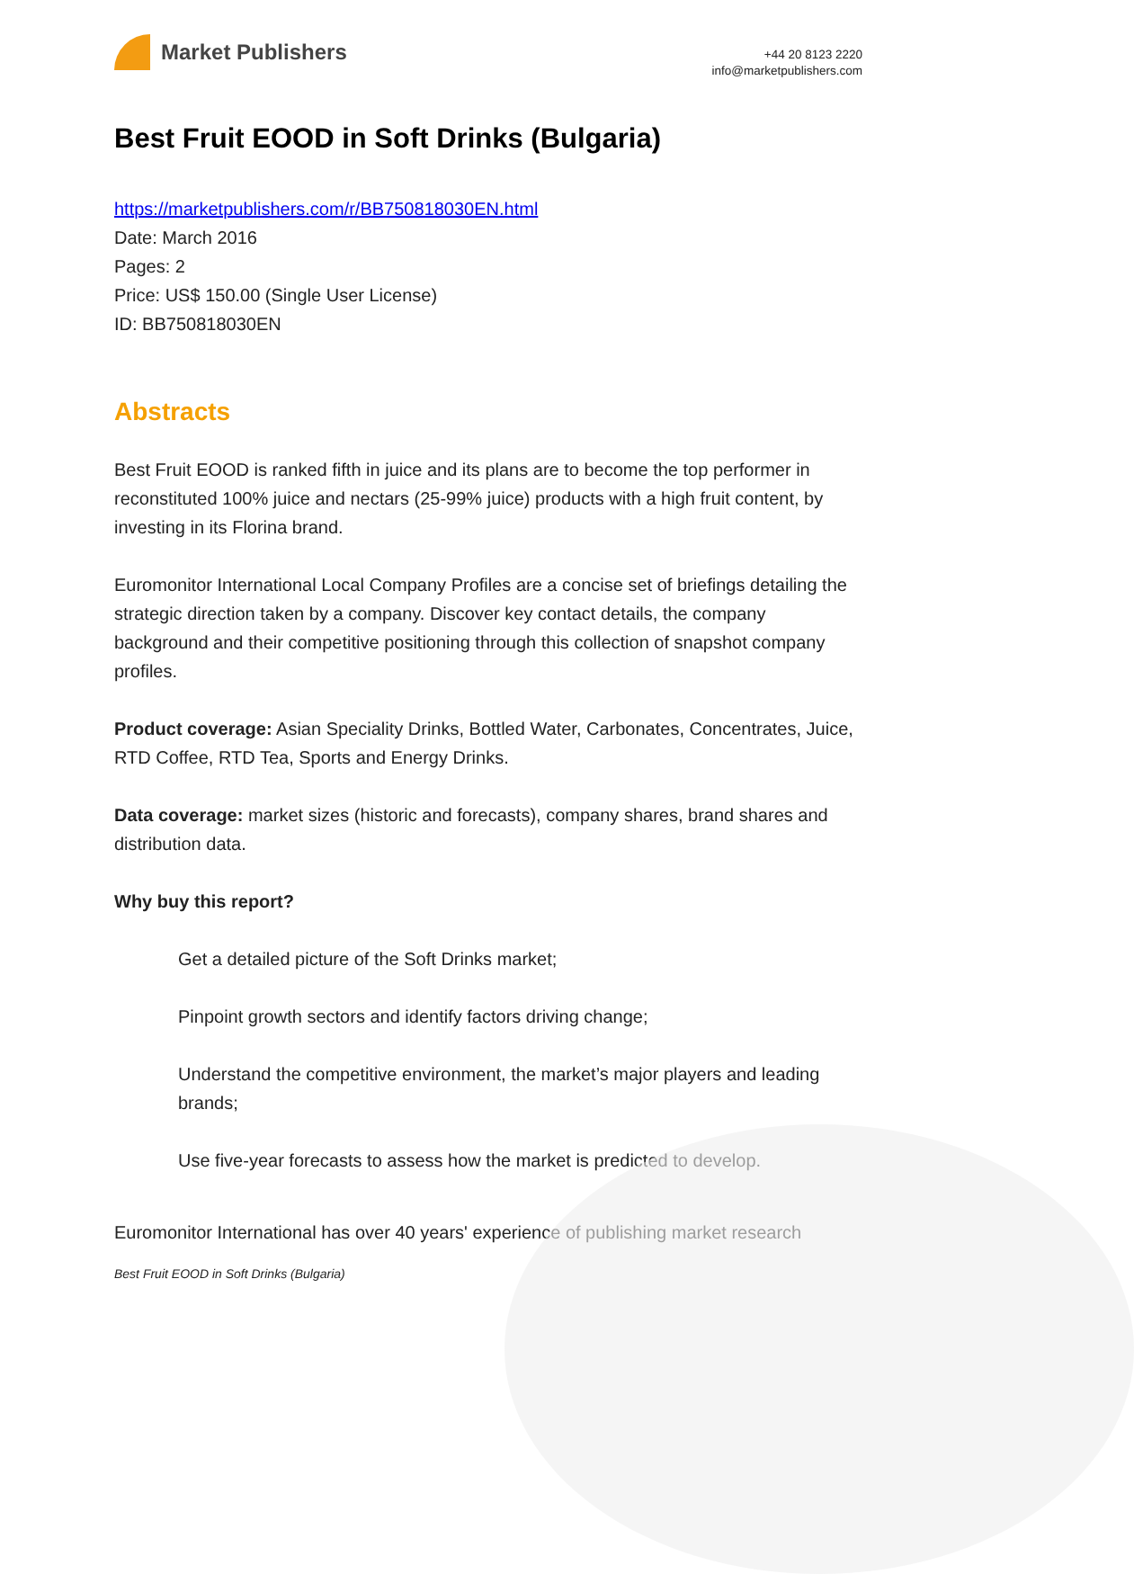Market Publishers
+44 20 8123 2220
info@marketpublishers.com
Best Fruit EOOD in Soft Drinks (Bulgaria)
https://marketpublishers.com/r/BB750818030EN.html
Date: March 2016
Pages: 2
Price: US$ 150.00 (Single User License)
ID: BB750818030EN
Abstracts
Best Fruit EOOD is ranked fifth in juice and its plans are to become the top performer in reconstituted 100% juice and nectars (25-99% juice) products with a high fruit content, by investing in its Florina brand.
Euromonitor International Local Company Profiles are a concise set of briefings detailing the strategic direction taken by a company. Discover key contact details, the company background and their competitive positioning through this collection of snapshot company profiles.
Product coverage: Asian Speciality Drinks, Bottled Water, Carbonates, Concentrates, Juice, RTD Coffee, RTD Tea, Sports and Energy Drinks.
Data coverage: market sizes (historic and forecasts), company shares, brand shares and distribution data.
Why buy this report?
Get a detailed picture of the Soft Drinks market;
Pinpoint growth sectors and identify factors driving change;
Understand the competitive environment, the market’s major players and leading brands;
Use five-year forecasts to assess how the market is predicted to develop.
Euromonitor International has over 40 years' experience of publishing market research
Best Fruit EOOD in Soft Drinks (Bulgaria)